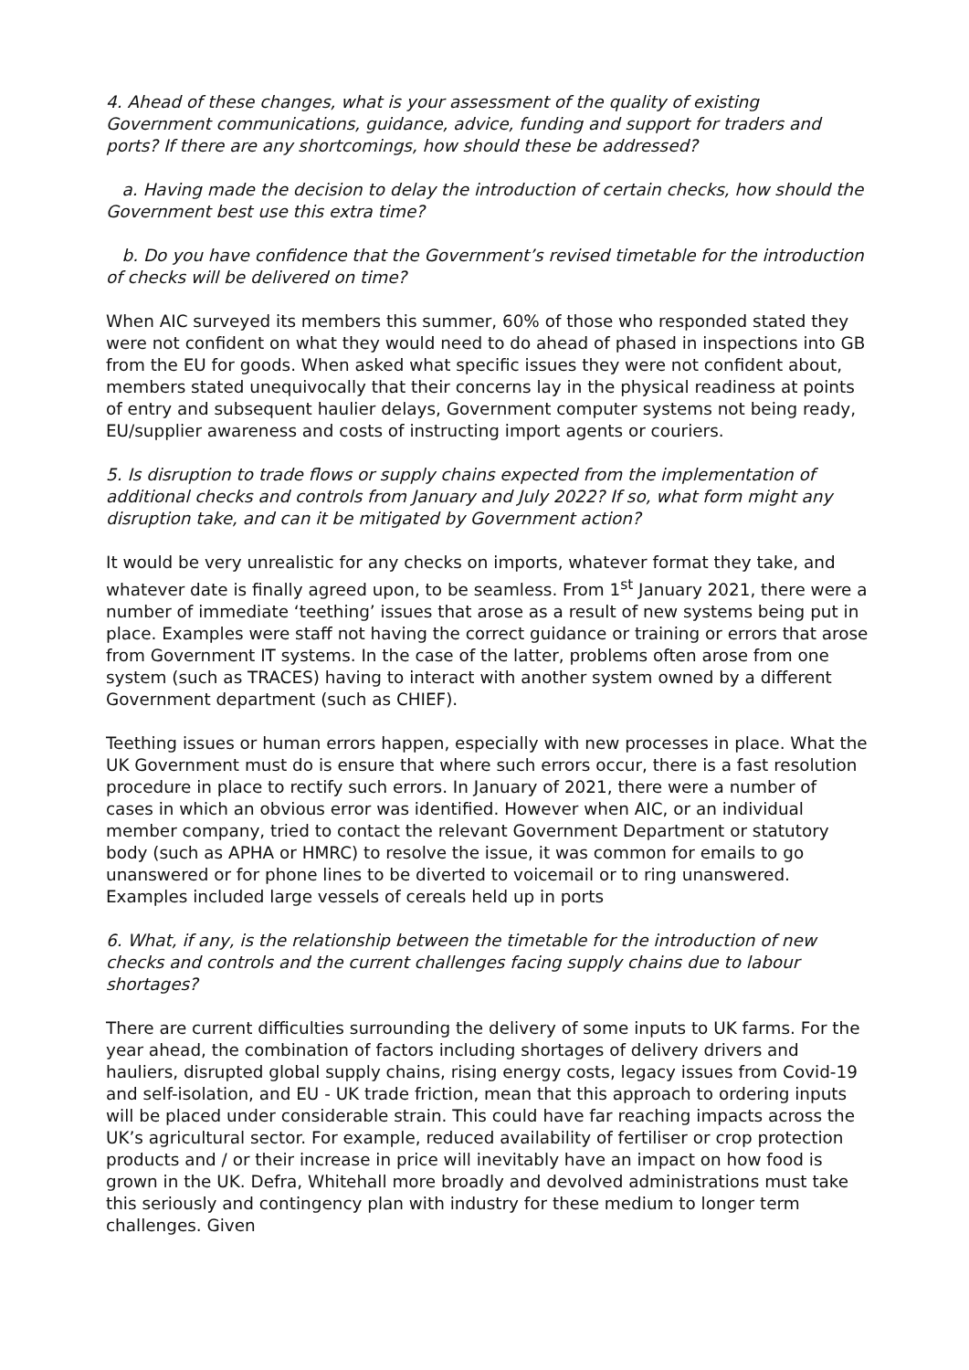4. Ahead of these changes, what is your assessment of the quality of existing Government communications, guidance, advice, funding and support for traders and ports? If there are any shortcomings, how should these be addressed?
a. Having made the decision to delay the introduction of certain checks, how should the Government best use this extra time?
b. Do you have confidence that the Government’s revised timetable for the introduction of checks will be delivered on time?
When AIC surveyed its members this summer, 60% of those who responded stated they were not confident on what they would need to do ahead of phased in inspections into GB from the EU for goods. When asked what specific issues they were not confident about, members stated unequivocally that their concerns lay in the physical readiness at points of entry and subsequent haulier delays, Government computer systems not being ready, EU/supplier awareness and costs of instructing import agents or couriers.
5. Is disruption to trade flows or supply chains expected from the implementation of additional checks and controls from January and July 2022? If so, what form might any disruption take, and can it be mitigated by Government action?
It would be very unrealistic for any checks on imports, whatever format they take, and whatever date is finally agreed upon, to be seamless. From 1<sup>st</sup> January 2021, there were a number of immediate ‘teething’ issues that arose as a result of new systems being put in place. Examples were staff not having the correct guidance or training or errors that arose from Government IT systems. In the case of the latter, problems often arose from one system (such as TRACES) having to interact with another system owned by a different Government department (such as CHIEF).
Teething issues or human errors happen, especially with new processes in place. What the UK Government must do is ensure that where such errors occur, there is a fast resolution procedure in place to rectify such errors. In January of 2021, there were a number of cases in which an obvious error was identified. However when AIC, or an individual member company, tried to contact the relevant Government Department or statutory body (such as APHA or HMRC) to resolve the issue, it was common for emails to go unanswered or for phone lines to be diverted to voicemail or to ring unanswered. Examples included large vessels of cereals held up in ports
6. What, if any, is the relationship between the timetable for the introduction of new checks and controls and the current challenges facing supply chains due to labour shortages?
There are current difficulties surrounding the delivery of some inputs to UK farms. For the year ahead, the combination of factors including shortages of delivery drivers and hauliers, disrupted global supply chains, rising energy costs, legacy issues from Covid-19 and self-isolation, and EU - UK trade friction, mean that this approach to ordering inputs will be placed under considerable strain. This could have far reaching impacts across the UK’s agricultural sector. For example, reduced availability of fertiliser or crop protection products and / or their increase in price will inevitably have an impact on how food is grown in the UK. Defra, Whitehall more broadly and devolved administrations must take this seriously and contingency plan with industry for these medium to longer term challenges. Given